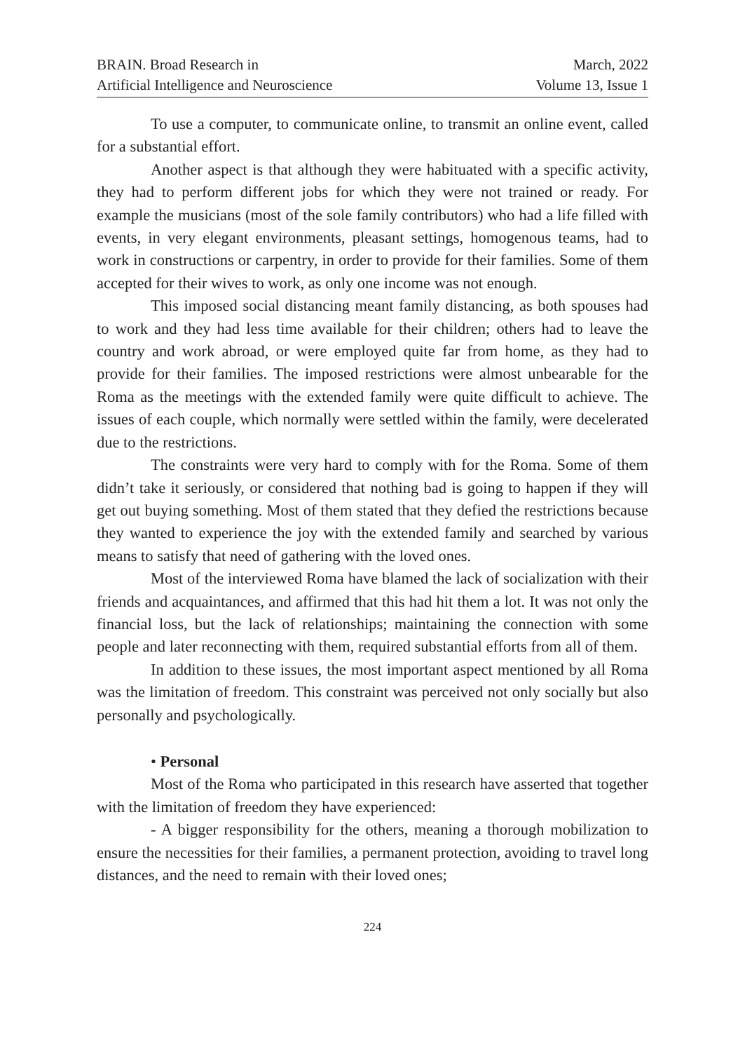BRAIN. Broad Research in
Artificial Intelligence and Neuroscience
March, 2022
Volume 13, Issue 1
To use a computer, to communicate online, to transmit an online event, called for a substantial effort.
Another aspect is that although they were habituated with a specific activity, they had to perform different jobs for which they were not trained or ready. For example the musicians (most of the sole family contributors) who had a life filled with events, in very elegant environments, pleasant settings, homogenous teams, had to work in constructions or carpentry, in order to provide for their families. Some of them accepted for their wives to work, as only one income was not enough.
This imposed social distancing meant family distancing, as both spouses had to work and they had less time available for their children; others had to leave the country and work abroad, or were employed quite far from home, as they had to provide for their families. The imposed restrictions were almost unbearable for the Roma as the meetings with the extended family were quite difficult to achieve. The issues of each couple, which normally were settled within the family, were decelerated due to the restrictions.
The constraints were very hard to comply with for the Roma. Some of them didn’t take it seriously, or considered that nothing bad is going to happen if they will get out buying something. Most of them stated that they defied the restrictions because they wanted to experience the joy with the extended family and searched by various means to satisfy that need of gathering with the loved ones.
Most of the interviewed Roma have blamed the lack of socialization with their friends and acquaintances, and affirmed that this had hit them a lot. It was not only the financial loss, but the lack of relationships; maintaining the connection with some people and later reconnecting with them, required substantial efforts from all of them.
In addition to these issues, the most important aspect mentioned by all Roma was the limitation of freedom. This constraint was perceived not only socially but also personally and psychologically.
• Personal
Most of the Roma who participated in this research have asserted that together with the limitation of freedom they have experienced:
- A bigger responsibility for the others, meaning a thorough mobilization to ensure the necessities for their families, a permanent protection, avoiding to travel long distances, and the need to remain with their loved ones;
224